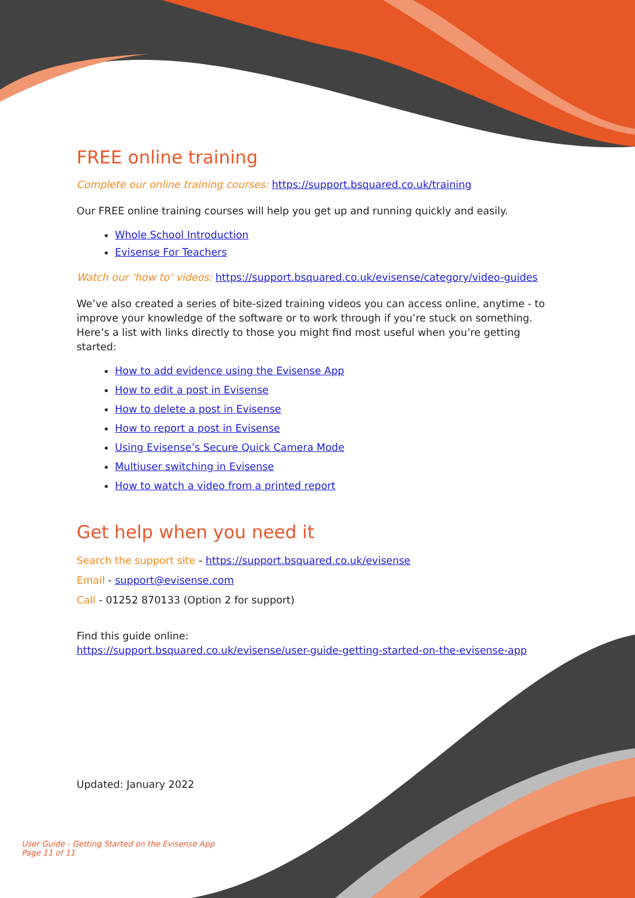FREE online training
Complete our online training courses: https://support.bsquared.co.uk/training
Our FREE online training courses will help you get up and running quickly and easily.
Whole School Introduction
Evisense For Teachers
Watch our ‘how to’ videos: https://support.bsquared.co.uk/evisense/category/video-guides
We’ve also created a series of bite-sized training videos you can access online, anytime - to improve your knowledge of the software or to work through if you’re stuck on something. Here’s a list with links directly to those you might find most useful when you’re getting started:
How to add evidence using the Evisense App
How to edit a post in Evisense
How to delete a post in Evisense
How to report a post in Evisense
Using Evisense’s Secure Quick Camera Mode
Multiuser switching in Evisense
How to watch a video from a printed report
Get help when you need it
Search the support site - https://support.bsquared.co.uk/evisense
Email - support@evisense.com
Call - 01252 870133 (Option 2 for support)
Find this guide online:
https://support.bsquared.co.uk/evisense/user-guide-getting-started-on-the-evisense-app
Updated: January 2022
User Guide - Getting Started on the Evisense App
Page 11 of 11